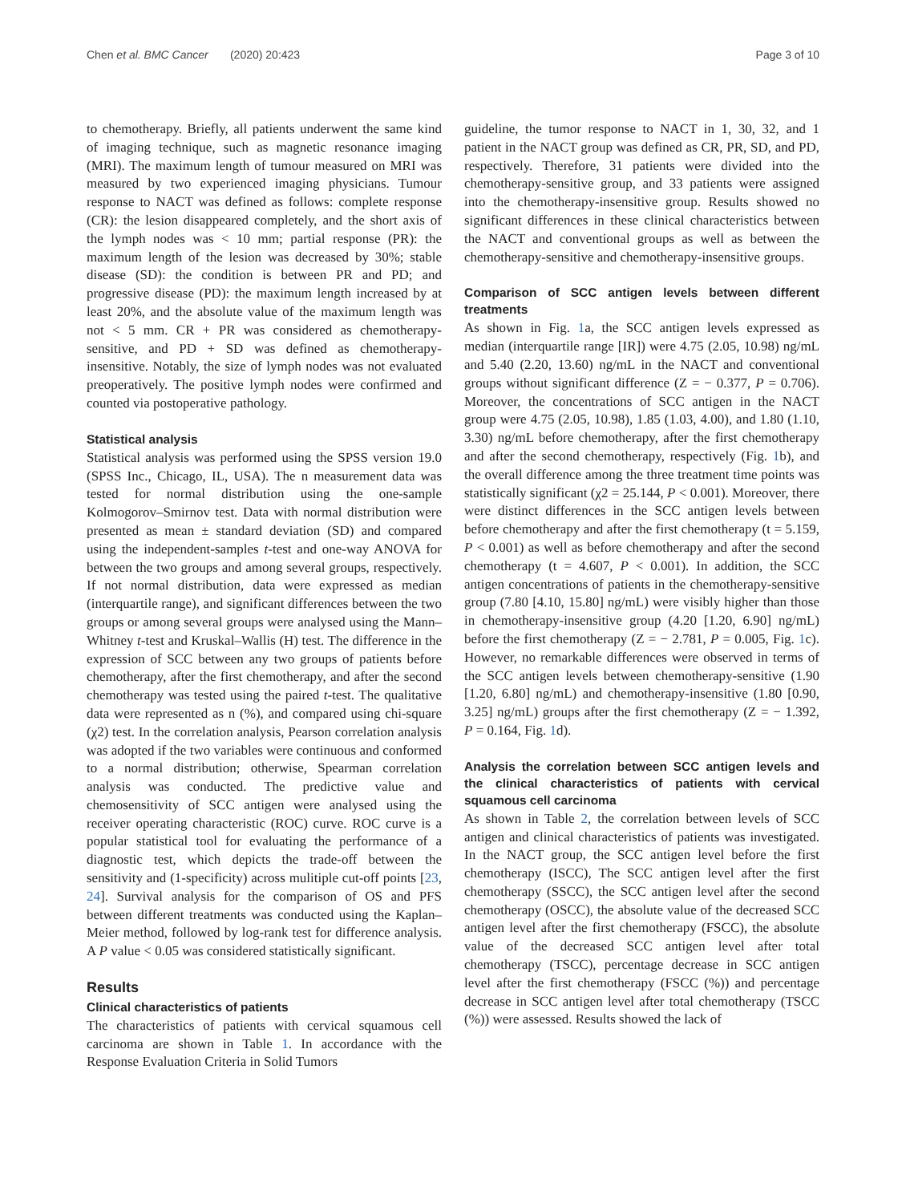Chen et al. BMC Cancer (2020) 20:423 Page 3 of 10
to chemotherapy. Briefly, all patients underwent the same kind of imaging technique, such as magnetic resonance imaging (MRI). The maximum length of tumour measured on MRI was measured by two experienced imaging physicians. Tumour response to NACT was defined as follows: complete response (CR): the lesion disappeared completely, and the short axis of the lymph nodes was < 10 mm; partial response (PR): the maximum length of the lesion was decreased by 30%; stable disease (SD): the condition is between PR and PD; and progressive disease (PD): the maximum length increased by at least 20%, and the absolute value of the maximum length was not < 5 mm. CR + PR was considered as chemotherapy-sensitive, and PD + SD was defined as chemotherapy-insensitive. Notably, the size of lymph nodes was not evaluated preoperatively. The positive lymph nodes were confirmed and counted via postoperative pathology.
Statistical analysis
Statistical analysis was performed using the SPSS version 19.0 (SPSS Inc., Chicago, IL, USA). The n measurement data was tested for normal distribution using the one-sample Kolmogorov–Smirnov test. Data with normal distribution were presented as mean ± standard deviation (SD) and compared using the independent-samples t-test and one-way ANOVA for between the two groups and among several groups, respectively. If not normal distribution, data were expressed as median (interquartile range), and significant differences between the two groups or among several groups were analysed using the Mann–Whitney t-test and Kruskal–Wallis (H) test. The difference in the expression of SCC between any two groups of patients before chemotherapy, after the first chemotherapy, and after the second chemotherapy was tested using the paired t-test. The qualitative data were represented as n (%), and compared using chi-square (χ2) test. In the correlation analysis, Pearson correlation analysis was adopted if the two variables were continuous and conformed to a normal distribution; otherwise, Spearman correlation analysis was conducted. The predictive value and chemosensitivity of SCC antigen were analysed using the receiver operating characteristic (ROC) curve. ROC curve is a popular statistical tool for evaluating the performance of a diagnostic test, which depicts the trade-off between the sensitivity and (1-specificity) across mulitiple cut-off points [23, 24]. Survival analysis for the comparison of OS and PFS between different treatments was conducted using the Kaplan–Meier method, followed by log-rank test for difference analysis. A P value < 0.05 was considered statistically significant.
Results
Clinical characteristics of patients
The characteristics of patients with cervical squamous cell carcinoma are shown in Table 1. In accordance with the Response Evaluation Criteria in Solid Tumors
guideline, the tumor response to NACT in 1, 30, 32, and 1 patient in the NACT group was defined as CR, PR, SD, and PD, respectively. Therefore, 31 patients were divided into the chemotherapy-sensitive group, and 33 patients were assigned into the chemotherapy-insensitive group. Results showed no significant differences in these clinical characteristics between the NACT and conventional groups as well as between the chemotherapy-sensitive and chemotherapy-insensitive groups.
Comparison of SCC antigen levels between different treatments
As shown in Fig. 1a, the SCC antigen levels expressed as median (interquartile range [IR]) were 4.75 (2.05, 10.98) ng/mL and 5.40 (2.20, 13.60) ng/mL in the NACT and conventional groups without significant difference (Z = − 0.377, P = 0.706). Moreover, the concentrations of SCC antigen in the NACT group were 4.75 (2.05, 10.98), 1.85 (1.03, 4.00), and 1.80 (1.10, 3.30) ng/mL before chemotherapy, after the first chemotherapy and after the second chemotherapy, respectively (Fig. 1b), and the overall difference among the three treatment time points was statistically significant (χ2 = 25.144, P < 0.001). Moreover, there were distinct differences in the SCC antigen levels between before chemotherapy and after the first chemotherapy (t = 5.159, P < 0.001) as well as before chemotherapy and after the second chemotherapy (t = 4.607, P < 0.001). In addition, the SCC antigen concentrations of patients in the chemotherapy-sensitive group (7.80 [4.10, 15.80] ng/mL) were visibly higher than those in chemotherapy-insensitive group (4.20 [1.20, 6.90] ng/mL) before the first chemotherapy (Z = − 2.781, P = 0.005, Fig. 1c). However, no remarkable differences were observed in terms of the SCC antigen levels between chemotherapy-sensitive (1.90 [1.20, 6.80] ng/mL) and chemotherapy-insensitive (1.80 [0.90, 3.25] ng/mL) groups after the first chemotherapy (Z = − 1.392, P = 0.164, Fig. 1d).
Analysis the correlation between SCC antigen levels and the clinical characteristics of patients with cervical squamous cell carcinoma
As shown in Table 2, the correlation between levels of SCC antigen and clinical characteristics of patients was investigated. In the NACT group, the SCC antigen level before the first chemotherapy (ISCC), The SCC antigen level after the first chemotherapy (SSCC), the SCC antigen level after the second chemotherapy (OSCC), the absolute value of the decreased SCC antigen level after the first chemotherapy (FSCC), the absolute value of the decreased SCC antigen level after total chemotherapy (TSCC), percentage decrease in SCC antigen level after the first chemotherapy (FSCC (%)) and percentage decrease in SCC antigen level after total chemotherapy (TSCC (%)) were assessed. Results showed the lack of